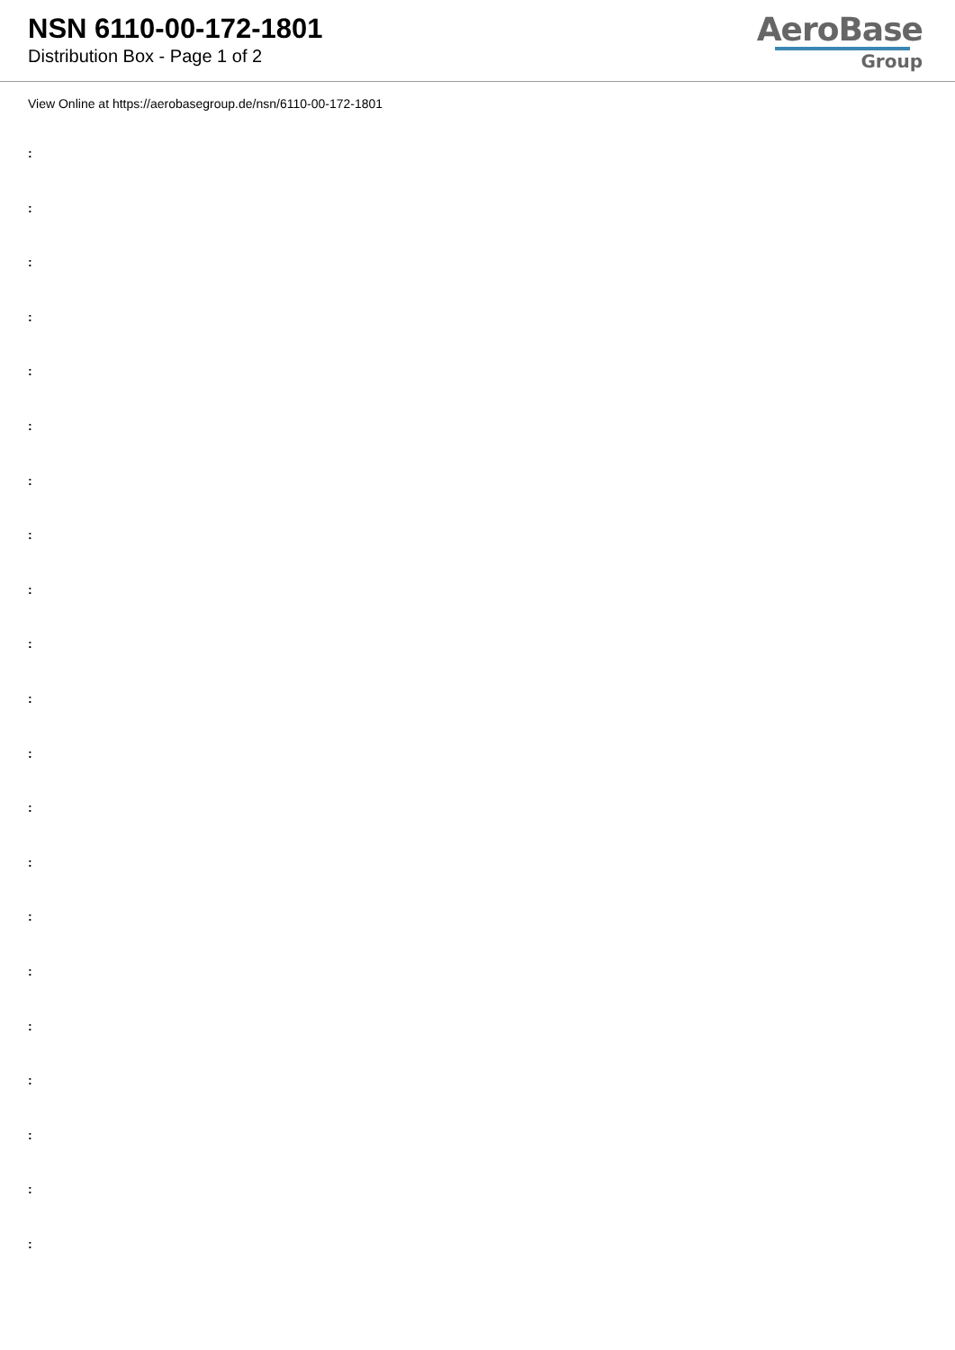NSN 6110-00-172-1801
Distribution Box - Page 1 of 2
AeroBase
Group
View Online at https://aerobasegroup.de/nsn/6110-00-172-1801
:
:
:
:
:
:
:
:
:
:
:
:
:
:
:
:
:
:
:
:
: